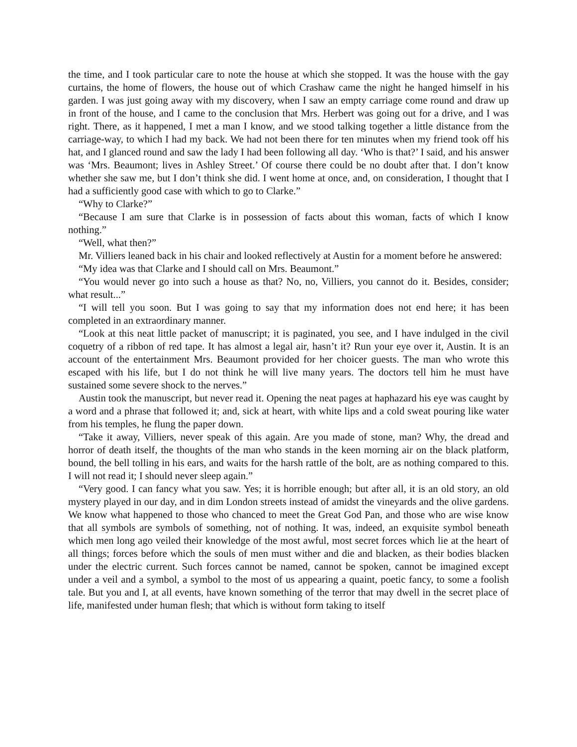the time, and I took particular care to note the house at which she stopped. It was the house with the gay curtains, the home of flowers, the house out of which Crashaw came the night he hanged himself in his garden. I was just going away with my discovery, when I saw an empty carriage come round and draw up in front of the house, and I came to the conclusion that Mrs. Herbert was going out for a drive, and I was right. There, as it happened, I met a man I know, and we stood talking together a little distance from the carriage-way, to which I had my back. We had not been there for ten minutes when my friend took off his hat, and I glanced round and saw the lady I had been following all day. ‘Who is that?’ I said, and his answer was ‘Mrs. Beaumont; lives in Ashley Street.’ Of course there could be no doubt after that. I don’t know whether she saw me, but I don’t think she did. I went home at once, and, on consideration, I thought that I had a sufficiently good case with which to go to Clarke.”
“Why to Clarke?”
“Because I am sure that Clarke is in possession of facts about this woman, facts of which I know nothing.”
“Well, what then?”
Mr. Villiers leaned back in his chair and looked reflectively at Austin for a moment before he answered:
“My idea was that Clarke and I should call on Mrs. Beaumont.”
“You would never go into such a house as that? No, no, Villiers, you cannot do it. Besides, consider; what result...”
“I will tell you soon. But I was going to say that my information does not end here; it has been completed in an extraordinary manner.
“Look at this neat little packet of manuscript; it is paginated, you see, and I have indulged in the civil coquetry of a ribbon of red tape. It has almost a legal air, hasn’t it? Run your eye over it, Austin. It is an account of the entertainment Mrs. Beaumont provided for her choicer guests. The man who wrote this escaped with his life, but I do not think he will live many years. The doctors tell him he must have sustained some severe shock to the nerves.”
Austin took the manuscript, but never read it. Opening the neat pages at haphazard his eye was caught by a word and a phrase that followed it; and, sick at heart, with white lips and a cold sweat pouring like water from his temples, he flung the paper down.
“Take it away, Villiers, never speak of this again. Are you made of stone, man? Why, the dread and horror of death itself, the thoughts of the man who stands in the keen morning air on the black platform, bound, the bell tolling in his ears, and waits for the harsh rattle of the bolt, are as nothing compared to this. I will not read it; I should never sleep again.”
“Very good. I can fancy what you saw. Yes; it is horrible enough; but after all, it is an old story, an old mystery played in our day, and in dim London streets instead of amidst the vineyards and the olive gardens. We know what happened to those who chanced to meet the Great God Pan, and those who are wise know that all symbols are symbols of something, not of nothing. It was, indeed, an exquisite symbol beneath which men long ago veiled their knowledge of the most awful, most secret forces which lie at the heart of all things; forces before which the souls of men must wither and die and blacken, as their bodies blacken under the electric current. Such forces cannot be named, cannot be spoken, cannot be imagined except under a veil and a symbol, a symbol to the most of us appearing a quaint, poetic fancy, to some a foolish tale. But you and I, at all events, have known something of the terror that may dwell in the secret place of life, manifested under human flesh; that which is without form taking to itself